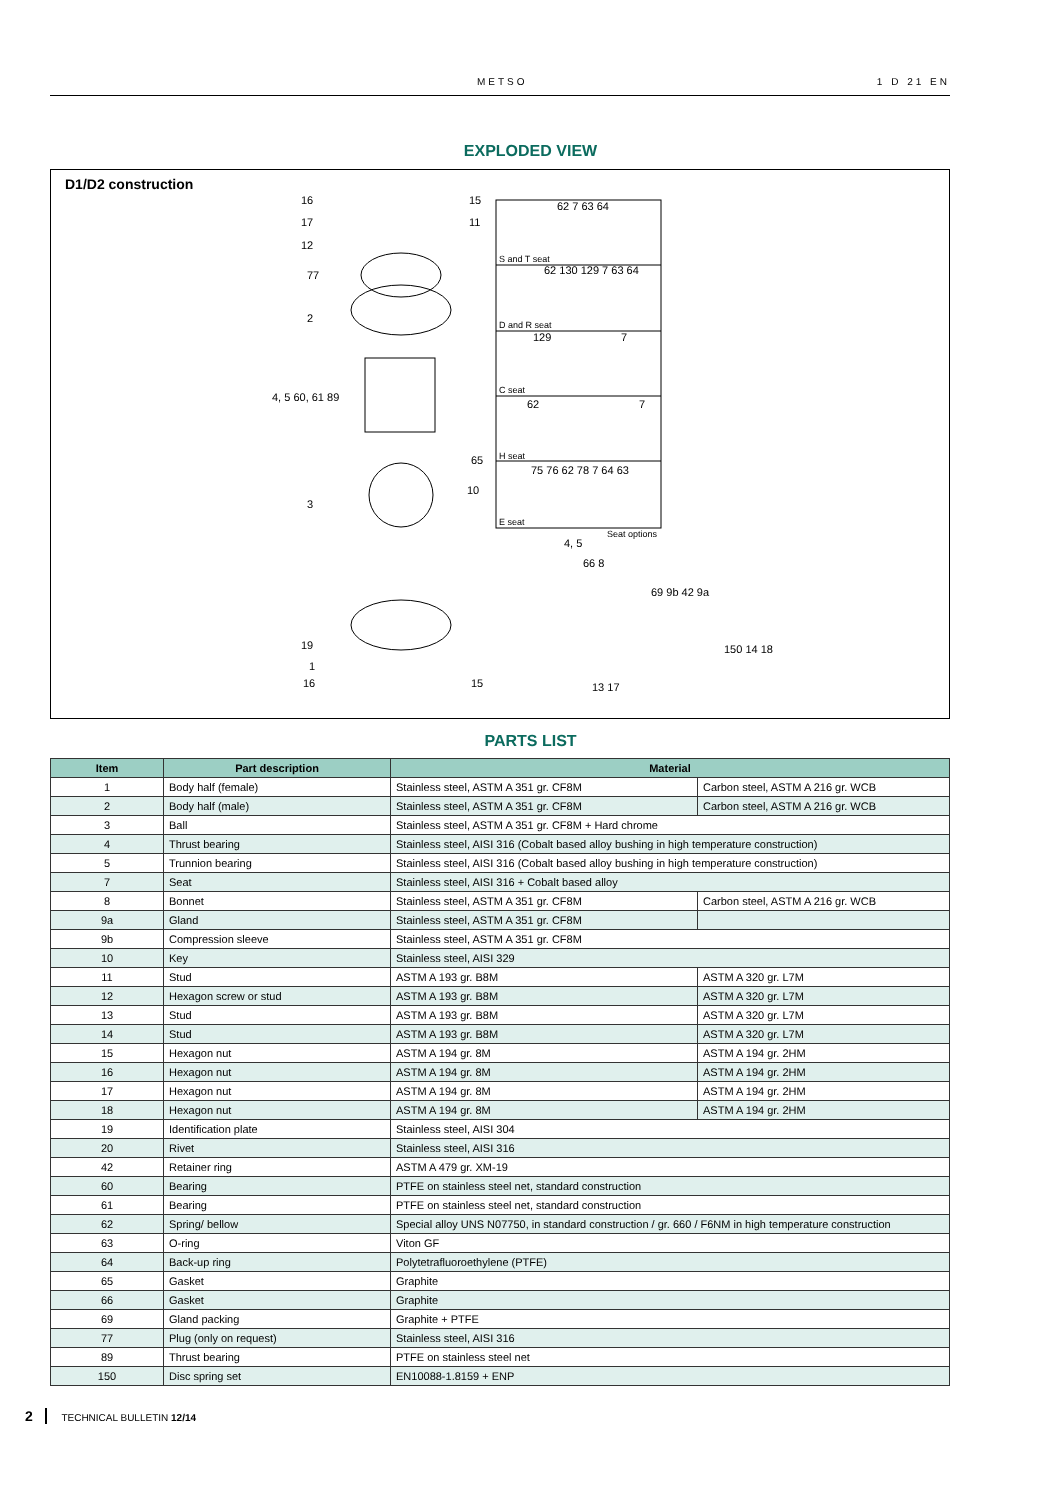METSO 1 D 21 EN
EXPLODED VIEW
D1/D2 construction
S and T seat
D and R seat
C seat
H seat
E seat
Seat options
62 7 63 64
62 130 129 7 63 64
129
7
62
7
75 76 62 78 7 64 63
16
17
12
77
2
4, 5 60, 61 89
3
19
1
16
15
11
65
10
15
4, 5
66 8
69 9b 42 9a
150 14 18
13 17
PARTS LIST
| Item | Part description | Material | |
| --- | --- | --- | --- |
| 1 | Body half (female) | Stainless steel, ASTM A 351 gr. CF8M | Carbon steel, ASTM A 216 gr. WCB |
| 2 | Body half (male) | Stainless steel, ASTM A 351 gr. CF8M | Carbon steel, ASTM A 216 gr. WCB |
| 3 | Ball | Stainless steel, ASTM A 351 gr. CF8M + Hard chrome | |
| 4 | Thrust bearing | Stainless steel, AISI 316 (Cobalt based alloy bushing in high temperature construction) | |
| 5 | Trunnion bearing | Stainless steel, AISI 316 (Cobalt based alloy bushing in high temperature construction) | |
| 7 | Seat | Stainless steel, AISI 316 + Cobalt based alloy | |
| 8 | Bonnet | Stainless steel, ASTM A 351 gr. CF8M | Carbon steel, ASTM A 216 gr. WCB |
| 9a | Gland | Stainless steel, ASTM A 351 gr. CF8M | |
| 9b | Compression sleeve | Stainless steel, ASTM A 351 gr. CF8M | |
| 10 | Key | Stainless steel, AISI 329 | |
| 11 | Stud | ASTM A 193 gr. B8M | ASTM A 320 gr. L7M |
| 12 | Hexagon screw or stud | ASTM A 193 gr. B8M | ASTM A 320 gr. L7M |
| 13 | Stud | ASTM A 193 gr. B8M | ASTM A 320 gr. L7M |
| 14 | Stud | ASTM A 193 gr. B8M | ASTM A 320 gr. L7M |
| 15 | Hexagon nut | ASTM A 194 gr. 8M | ASTM A 194 gr. 2HM |
| 16 | Hexagon nut | ASTM A 194 gr. 8M | ASTM A 194 gr. 2HM |
| 17 | Hexagon nut | ASTM A 194 gr. 8M | ASTM A 194 gr. 2HM |
| 18 | Hexagon nut | ASTM A 194 gr. 8M | ASTM A 194 gr. 2HM |
| 19 | Identification plate | Stainless steel, AISI 304 | |
| 20 | Rivet | Stainless steel, AISI 316 | |
| 42 | Retainer ring | ASTM A 479 gr. XM-19 | |
| 60 | Bearing | PTFE on stainless steel net, standard construction | |
| 61 | Bearing | PTFE on stainless steel net, standard construction | |
| 62 | Spring/ bellow | Special alloy UNS N07750, in standard construction / gr. 660 / F6NM in high temperature construction | |
| 63 | O-ring | Viton GF | |
| 64 | Back-up ring | Polytetrafluoroethylene (PTFE) | |
| 65 | Gasket | Graphite | |
| 66 | Gasket | Graphite | |
| 69 | Gland packing | Graphite + PTFE | |
| 77 | Plug (only on request) | Stainless steel, AISI 316 | |
| 89 | Thrust bearing | PTFE on stainless steel net | |
| 150 | Disc spring set | EN10088-1.8159 + ENP | |
2 TECHNICAL BULLETIN 12/14